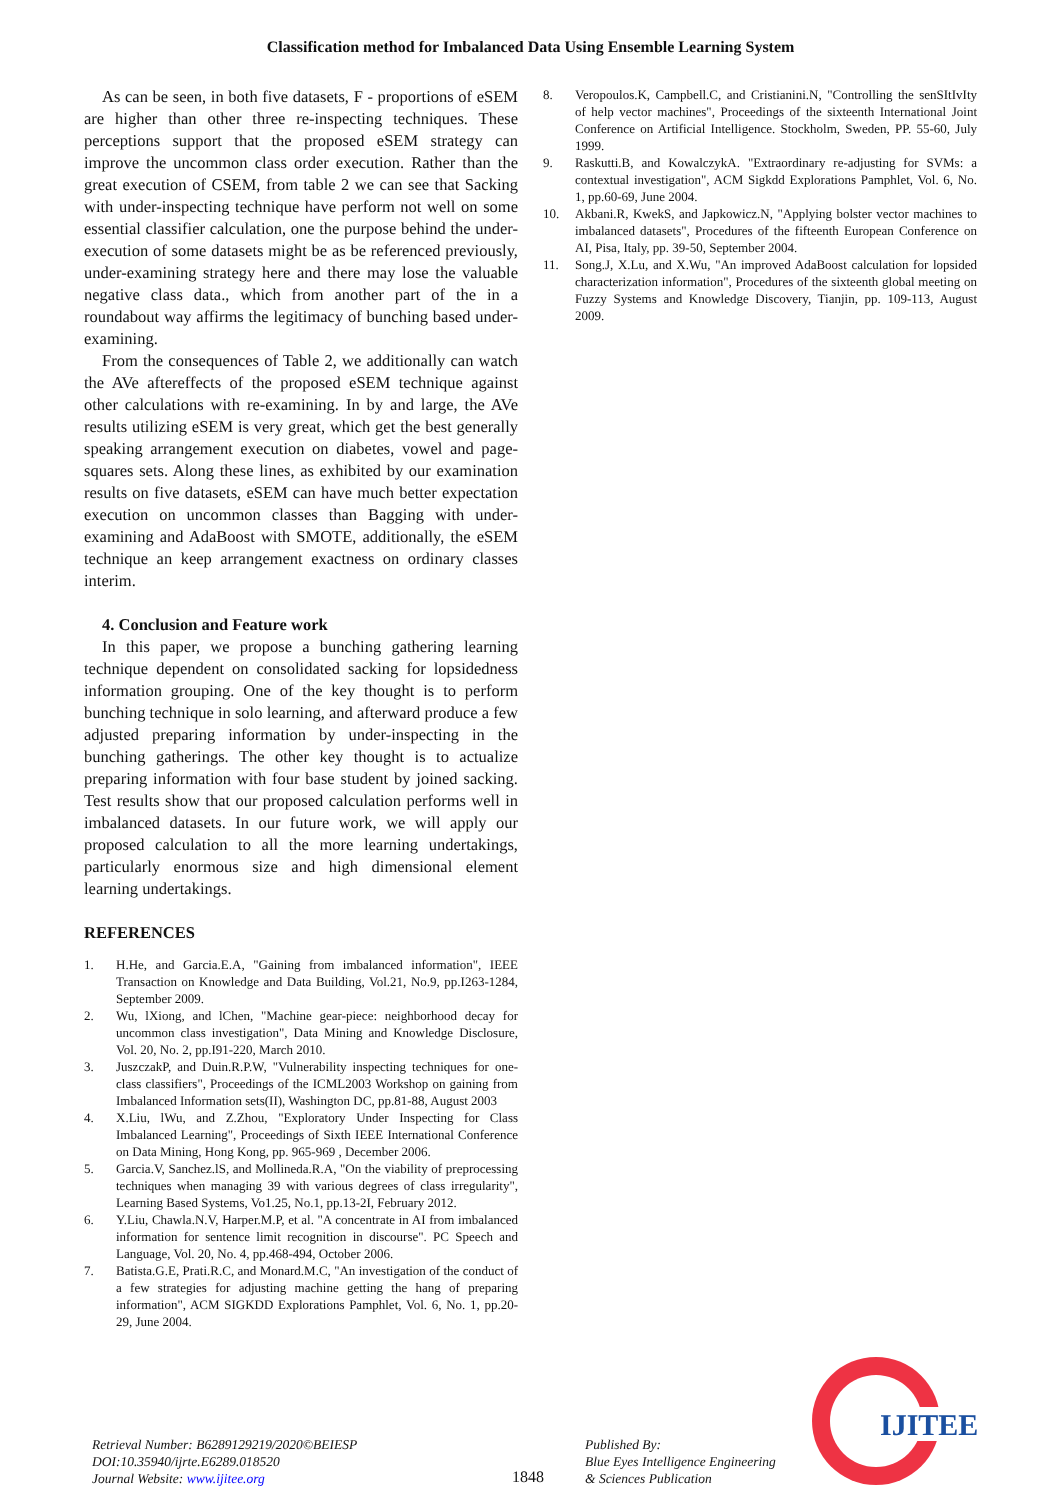Classification method for Imbalanced Data Using Ensemble Learning System
As can be seen, in both five datasets, F - proportions of eSEM are higher than other three re-inspecting techniques. These perceptions support that the proposed eSEM strategy can improve the uncommon class order execution. Rather than the great execution of CSEM, from table 2 we can see that Sacking with under-inspecting technique have perform not well on some essential classifier calculation, one the purpose behind the under-execution of some datasets might be as be referenced previously, under-examining strategy here and there may lose the valuable negative class data., which from another part of the in a roundabout way affirms the legitimacy of bunching based under-examining.
From the consequences of Table 2, we additionally can watch the AVe aftereffects of the proposed eSEM technique against other calculations with re-examining. In by and large, the AVe results utilizing eSEM is very great, which get the best generally speaking arrangement execution on diabetes, vowel and page-squares sets. Along these lines, as exhibited by our examination results on five datasets, eSEM can have much better expectation execution on uncommon classes than Bagging with under-examining and AdaBoost with SMOTE, additionally, the eSEM technique an keep arrangement exactness on ordinary classes interim.
4. Conclusion and Feature work
In this paper, we propose a bunching gathering learning technique dependent on consolidated sacking for lopsidedness information grouping. One of the key thought is to perform bunching technique in solo learning, and afterward produce a few adjusted preparing information by under-inspecting in the bunching gatherings. The other key thought is to actualize preparing information with four base student by joined sacking. Test results show that our proposed calculation performs well in imbalanced datasets. In our future work, we will apply our proposed calculation to all the more learning undertakings, particularly enormous size and high dimensional element learning undertakings.
REFERENCES
1. H.He, and Garcia.E.A, "Gaining from imbalanced information", IEEE Transaction on Knowledge and Data Building, Vol.21, No.9, pp.I263-1284, September 2009.
2. Wu, lXiong, and lChen, "Machine gear-piece: neighborhood decay for uncommon class investigation", Data Mining and Knowledge Disclosure, Vol. 20, No. 2, pp.I91-220, March 2010.
3. JuszczakP, and Duin.R.P.W, "Vulnerability inspecting techniques for one-class classifiers", Proceedings of the ICML2003 Workshop on gaining from Imbalanced Information sets(II), Washington DC, pp.81-88, August 2003
4. X.Liu, lWu, and Z.Zhou, "Exploratory Under Inspecting for Class Imbalanced Learning", Proceedings of Sixth IEEE International Conference on Data Mining, Hong Kong, pp. 965-969 , December 2006.
5. Garcia.V, Sanchez.lS, and Mollineda.R.A, "On the viability of preprocessing techniques when managing 39 with various degrees of class irregularity", Learning Based Systems, Vo1.25, No.1, pp.13-2I, February 2012.
6. Y.Liu, Chawla.N.V, Harper.M.P, et al. "A concentrate in AI from imbalanced information for sentence limit recognition in discourse". PC Speech and Language, Vol. 20, No. 4, pp.468-494, October 2006.
7. Batista.G.E, Prati.R.C, and Monard.M.C, "An investigation of the conduct of a few strategies for adjusting machine getting the hang of preparing information", ACM SIGKDD Explorations Pamphlet, Vol. 6, No. 1, pp.20-29, June 2004.
8. Veropoulos.K, Campbell.C, and Cristianini.N, "Controlling the senSItIvIty of help vector machines", Proceedings of the sixteenth International Joint Conference on Artificial Intelligence. Stockholm, Sweden, PP. 55-60, July 1999.
9. Raskutti.B, and KowalczykA. "Extraordinary re-adjusting for SVMs: a contextual investigation", ACM Sigkdd Explorations Pamphlet, Vol. 6, No. 1, pp.60-69, June 2004.
10. Akbani.R, KwekS, and Japkowicz.N, "Applying bolster vector machines to imbalanced datasets", Procedures of the fifteenth European Conference on AI, Pisa, Italy, pp. 39-50, September 2004.
11. Song.J, X.Lu, and X.Wu, "An improved AdaBoost calculation for lopsided characterization information", Procedures of the sixteenth global meeting on Fuzzy Systems and Knowledge Discovery, Tianjin, pp. 109-113, August 2009.
Retrieval Number: B6289129219/2020©BEIESP
DOI:10.35940/ijrte.E6289.018520
Journal Website: www.ijitee.org
1848
Published By:
Blue Eyes Intelligence Engineering
& Sciences Publication
IJITEE